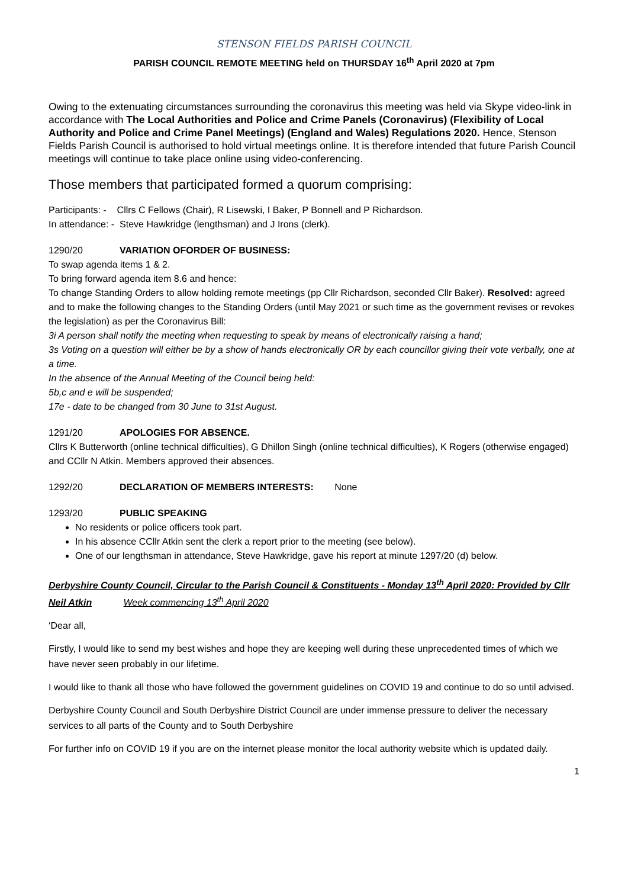STENSON FIELDS PARISH COUNCIL
PARISH COUNCIL REMOTE MEETING held on THURSDAY 16<sup>th</sup> April 2020 at 7pm
Owing to the extenuating circumstances surrounding the coronavirus this meeting was held via Skype video-link in accordance with The Local Authorities and Police and Crime Panels (Coronavirus) (Flexibility of Local Authority and Police and Crime Panel Meetings) (England and Wales) Regulations 2020. Hence, Stenson Fields Parish Council is authorised to hold virtual meetings online. It is therefore intended that future Parish Council meetings will continue to take place online using video-conferencing.
Those members that participated formed a quorum comprising:
Participants: - Cllrs C Fellows (Chair), R Lisewski, I Baker, P Bonnell and P Richardson.
In attendance: - Steve Hawkridge (lengthsman) and J Irons (clerk).
1290/20 VARIATION OFORDER OF BUSINESS:
To swap agenda items 1 & 2.
To bring forward agenda item 8.6 and hence:
To change Standing Orders to allow holding remote meetings (pp Cllr Richardson, seconded Cllr Baker). Resolved: agreed and to make the following changes to the Standing Orders (until May 2021 or such time as the government revises or revokes the legislation) as per the Coronavirus Bill:
3i A person shall notify the meeting when requesting to speak by means of electronically raising a hand;
3s Voting on a question will either be by a show of hands electronically OR by each councillor giving their vote verbally, one at a time.
In the absence of the Annual Meeting of the Council being held:
5b,c and e will be suspended;
17e - date to be changed from 30 June to 31st August.
1291/20 APOLOGIES FOR ABSENCE.
Cllrs K Butterworth (online technical difficulties), G Dhillon Singh (online technical difficulties), K Rogers (otherwise engaged) and CCllr N Atkin. Members approved their absences.
1292/20 DECLARATION OF MEMBERS INTERESTS: None
1293/20 PUBLIC SPEAKING
No residents or police officers took part.
In his absence CCllr Atkin sent the clerk a report prior to the meeting (see below).
One of our lengthsman in attendance, Steve Hawkridge, gave his report at minute 1297/20 (d) below.
Derbyshire County Council, Circular to the Parish Council & Constituents - Monday 13<sup>th</sup> April 2020: Provided by Cllr Neil Atkin Week commencing 13<sup>th</sup> April 2020
‘Dear all,
Firstly, I would like to send my best wishes and hope they are keeping well during these unprecedented times of which we have never seen probably in our lifetime.
I would like to thank all those who have followed the government guidelines on COVID 19 and continue to do so until advised.
Derbyshire County Council and South Derbyshire District Council are under immense pressure to deliver the necessary services to all parts of the County and to South Derbyshire
For further info on COVID 19 if you are on the internet please monitor the local authority website which is updated daily.
1